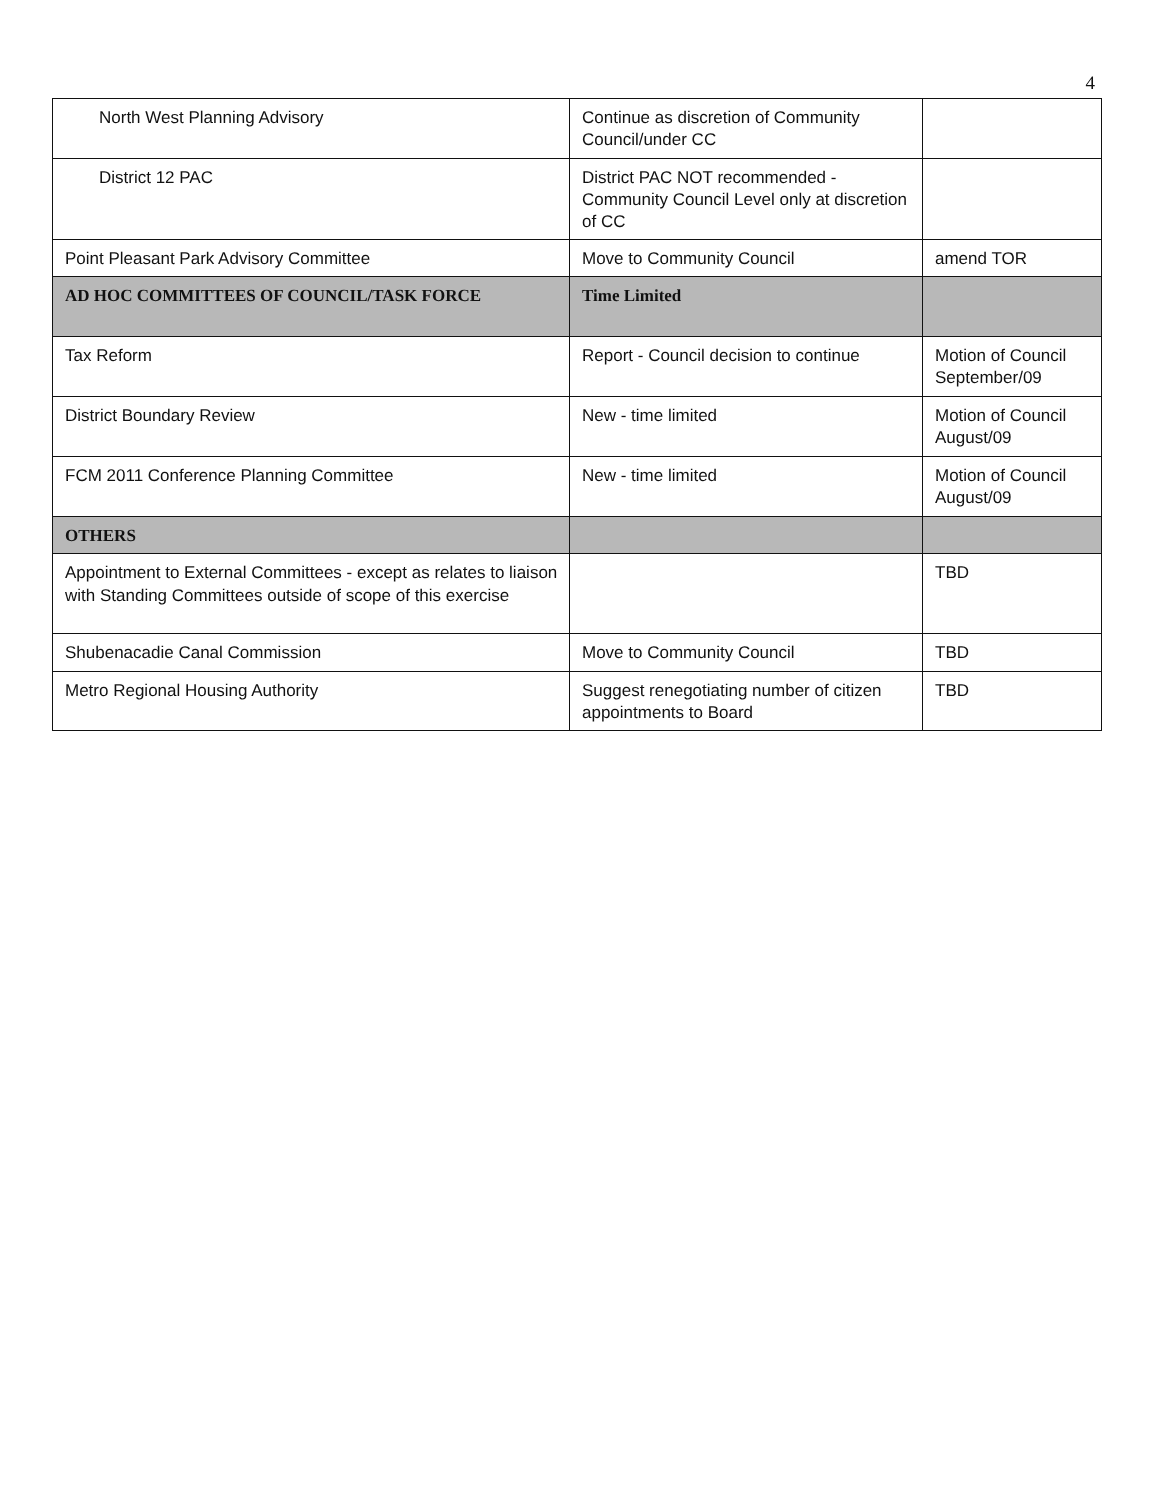4
| North West Planning Advisory | Continue as discretion of Community Council/under CC | |
| District 12 PAC | District PAC NOT recommended - Community Council Level only at discretion of CC | |
| Point Pleasant Park Advisory Committee | Move to Community Council | amend TOR |
| AD HOC COMMITTEES OF COUNCIL/TASK FORCE | Time Limited | |
| Tax Reform | Report - Council decision to continue | Motion of Council September/09 |
| District Boundary Review | New - time limited | Motion of Council August/09 |
| FCM 2011 Conference Planning Committee | New - time limited | Motion of Council August/09 |
| OTHERS | | |
| Appointment to External Committees - except as relates to liaison with Standing Committees outside of scope of this exercise | | TBD |
| Shubenacadie Canal Commission | Move to Community Council | TBD |
| Metro Regional Housing Authority | Suggest renegotiating number of citizen appointments to Board | TBD |